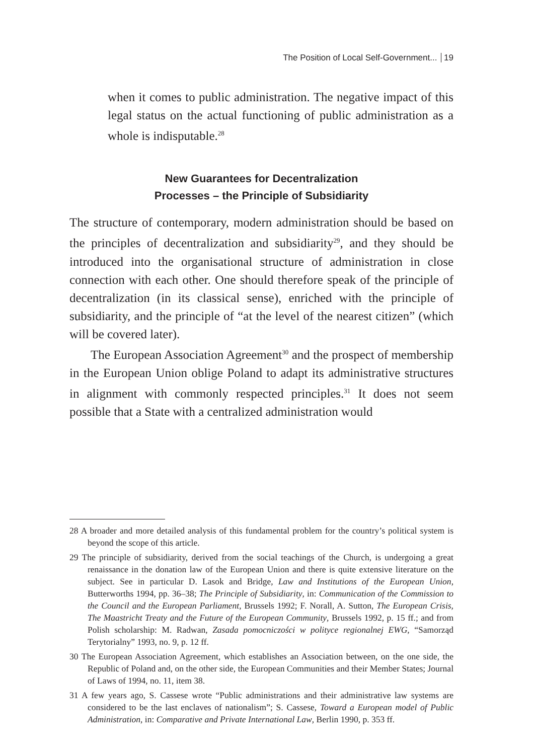The Position of Local Self-Government... 19
when it comes to public administration. The negative impact of this legal status on the actual functioning of public administration as a whole is indisputable.<sup>28</sup>
New Guarantees for Decentralization
Processes – the Principle of Subsidiarity
The structure of contemporary, modern administration should be based on the principles of decentralization and subsidiarity<sup>29</sup>, and they should be introduced into the organisational structure of administration in close connection with each other. One should therefore speak of the principle of decentralization (in its classical sense), enriched with the principle of subsidiarity, and the principle of “at the level of the nearest citizen” (which will be covered later).
The European Association Agreement<sup>30</sup> and the prospect of membership in the European Union oblige Poland to adapt its administrative structures in alignment with commonly respected principles.<sup>31</sup> It does not seem possible that a State with a centralized administration would
28 A broader and more detailed analysis of this fundamental problem for the country’s political system is beyond the scope of this article.
29 The principle of subsidiarity, derived from the social teachings of the Church, is undergoing a great renaissance in the donation law of the European Union and there is quite extensive literature on the subject. See in particular D. Lasok and Bridge, Law and Institutions of the European Union, Butterworths 1994, pp. 36–38; The Principle of Subsidiarity, in: Communication of the Commission to the Council and the European Parliament, Brussels 1992; F. Norall, A. Sutton, The European Crisis, The Maastricht Treaty and the Future of the European Community, Brussels 1992, p. 15 ff.; and from Polish scholarship: M. Radwan, Zasada pomocniczości w polityce regionalnej EWG, “Samorząd Terytorialny” 1993, no. 9, p. 12 ff.
30 The European Association Agreement, which establishes an Association between, on the one side, the Republic of Poland and, on the other side, the European Communities and their Member States; Journal of Laws of 1994, no. 11, item 38.
31 A few years ago, S. Cassese wrote “Public administrations and their administrative law systems are considered to be the last enclaves of nationalism”; S. Cassese, Toward a European model of Public Administration, in: Comparative and Private International Law, Berlin 1990, p. 353 ff.